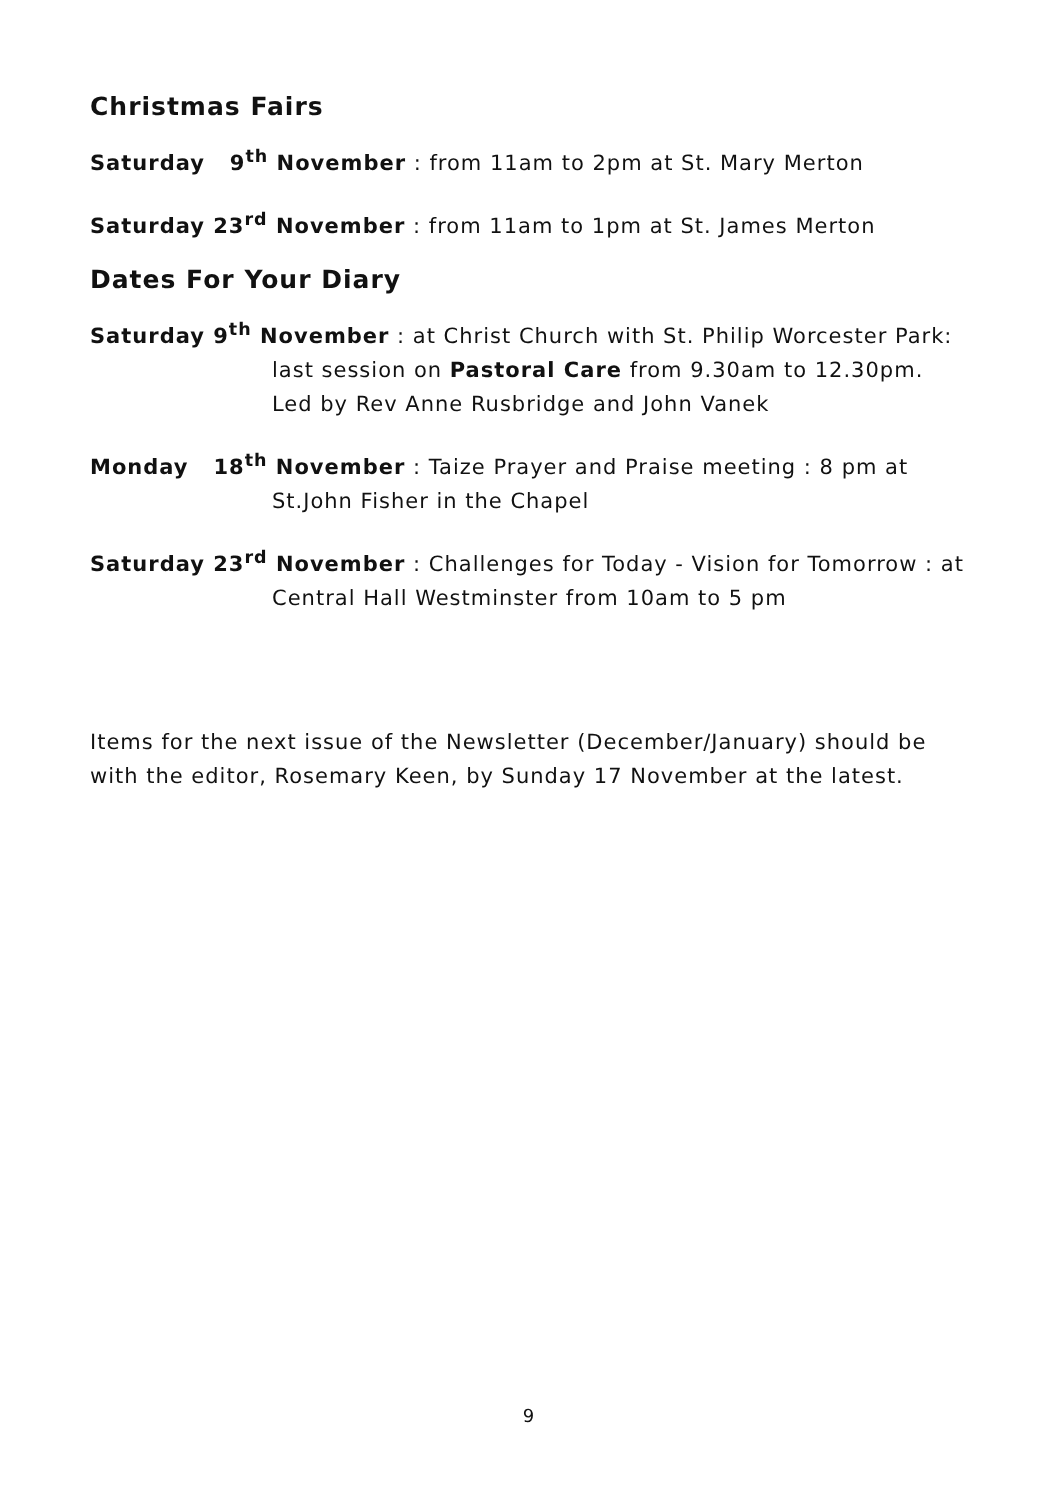Christmas Fairs
Saturday 9<sup>th</sup> November : from 11am to 2pm at St. Mary Merton
Saturday 23<sup>rd</sup> November : from 11am to 1pm at St. James Merton
Dates For Your Diary
Saturday 9<sup>th</sup> November : at Christ Church with St. Philip Worcester Park: last session on Pastoral Care from 9.30am to 12.30pm. Led by Rev Anne Rusbridge and John Vanek
Monday 18<sup>th</sup> November : Taize Prayer and Praise meeting : 8 pm at St.John Fisher in the Chapel
Saturday 23<sup>rd</sup> November : Challenges for Today - Vision for Tomorrow : at Central Hall Westminster from 10am to 5 pm
Items for the next issue of the Newsletter (December/January) should be with the editor, Rosemary Keen, by Sunday 17 November at the latest.
9